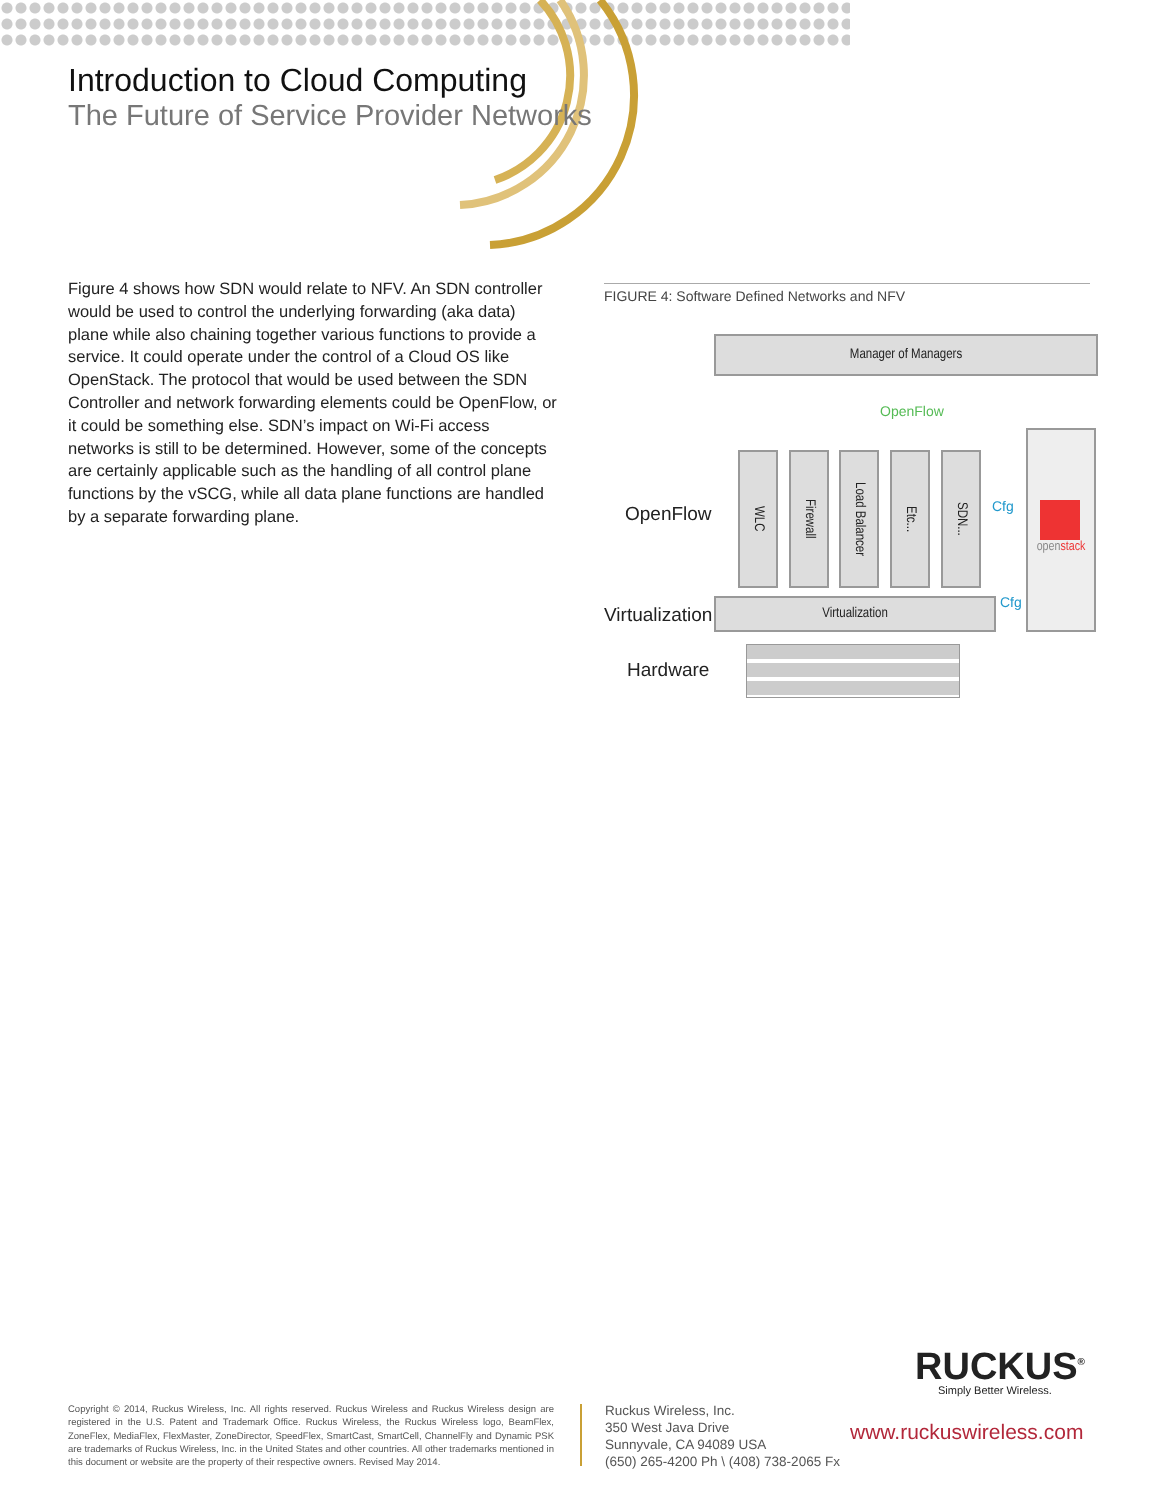Introduction to Cloud Computing
The Future of Service Provider Networks
Figure 4 shows how SDN would relate to NFV. An SDN controller would be used to control the underlying forwarding (aka data) plane while also chaining together various functions to provide a service. It could operate under the control of a Cloud OS like OpenStack. The protocol that would be used between the SDN Controller and network forwarding elements could be OpenFlow, or it could be something else. SDN’s impact on Wi-Fi access networks is still to be determined. However, some of the concepts are certainly applicable such as the handling of all control plane functions by the vSCG, while all data plane functions are handled by a separate forwarding plane.
FIGURE 4: Software Defined Networks and NFV
Manager of Managers
OpenFlow
WLC
Firewall
Load Balancer
Etc...
SDN...
Cfg
Cfg
openstack
Virtualization
OpenFlow
Virtualization
Hardware
RUCKUS<sup>®</sup>
Simply Better Wireless.
Copyright © 2014, Ruckus Wireless, Inc. All rights reserved. Ruckus Wireless and Ruckus Wireless design are registered in the U.S. Patent and Trademark Office. Ruckus Wireless, the Ruckus Wireless logo, BeamFlex, ZoneFlex, MediaFlex, FlexMaster, ZoneDirector, SpeedFlex, SmartCast, SmartCell, ChannelFly and Dynamic PSK are trademarks of Ruckus Wireless, Inc. in the United States and other countries. All other trademarks mentioned in this document or website are the property of their respective owners. Revised May 2014.
Ruckus Wireless, Inc.
350 West Java Drive
Sunnyvale, CA 94089 USA
(650) 265-4200 Ph \ (408) 738-2065 Fx
www.ruckuswireless.com